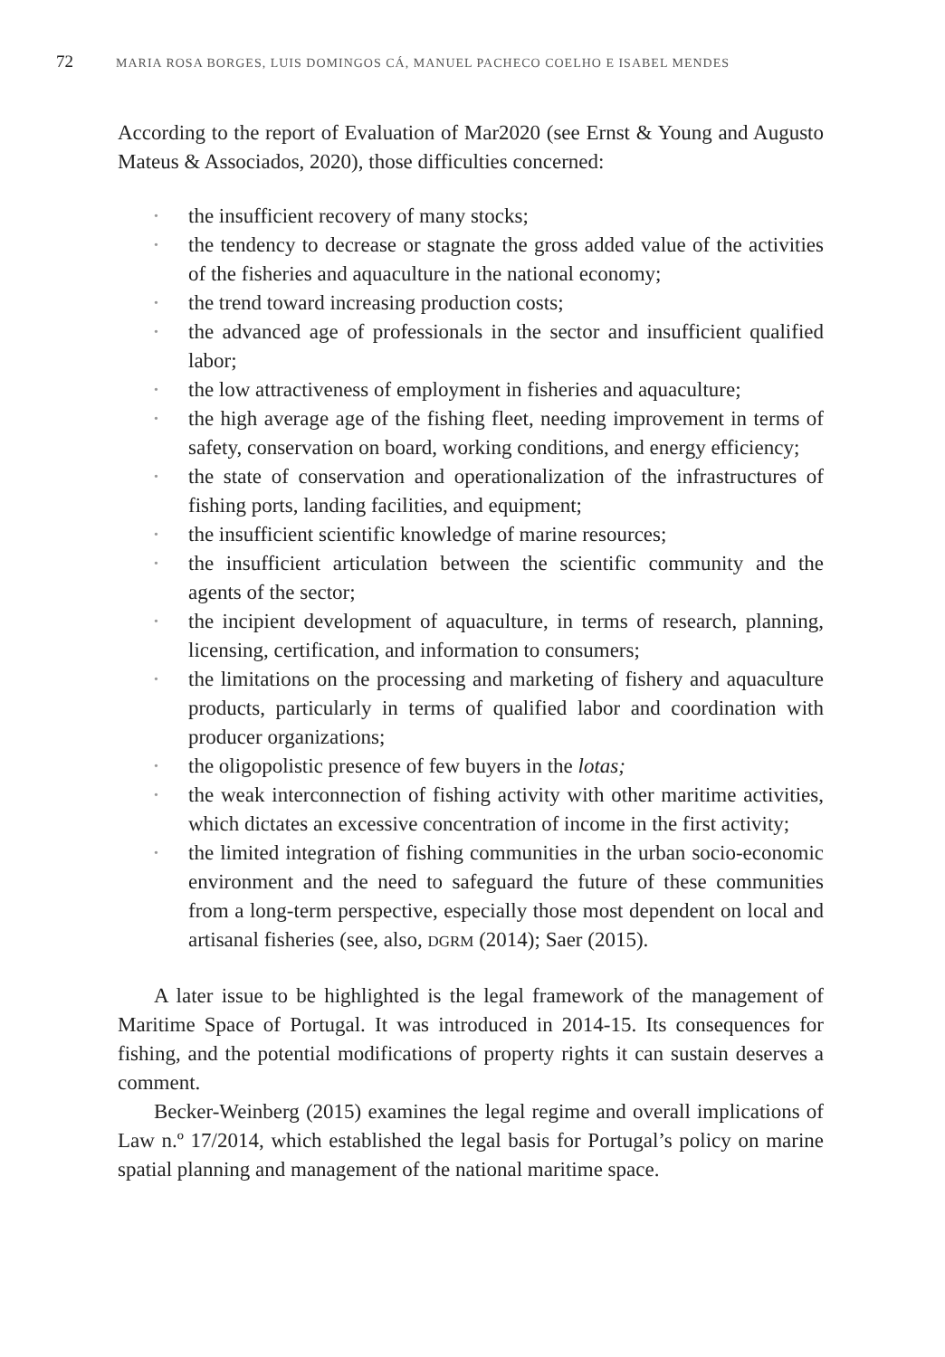72 MARIA ROSA BORGES, LUIS DOMINGOS CÁ, MANUEL PACHECO COELHO E ISABEL MENDES
According to the report of Evaluation of Mar2020 (see Ernst & Young and Augusto Mateus & Associados, 2020), those difficulties concerned:
• the insufficient recovery of many stocks;
• the tendency to decrease or stagnate the gross added value of the activities of the fisheries and aquaculture in the national economy;
• the trend toward increasing production costs;
• the advanced age of professionals in the sector and insufficient qualified labor;
• the low attractiveness of employment in fisheries and aquaculture;
• the high average age of the fishing fleet, needing improvement in terms of safety, conservation on board, working conditions, and energy efficiency;
• the state of conservation and operationalization of the infrastructures of fishing ports, landing facilities, and equipment;
• the insufficient scientific knowledge of marine resources;
• the insufficient articulation between the scientific community and the agents of the sector;
• the incipient development of aquaculture, in terms of research, planning, licensing, certification, and information to consumers;
• the limitations on the processing and marketing of fishery and aquaculture products, particularly in terms of qualified labor and coordination with producer organizations;
• the oligopolistic presence of few buyers in the lotas;
• the weak interconnection of fishing activity with other maritime activities, which dictates an excessive concentration of income in the first activity;
• the limited integration of fishing communities in the urban socio-economic environment and the need to safeguard the future of these communities from a long-term perspective, especially those most dependent on local and artisanal fisheries (see, also, DGRM (2014); Saer (2015).
A later issue to be highlighted is the legal framework of the management of Maritime Space of Portugal. It was introduced in 2014-15. Its consequences for fishing, and the potential modifications of property rights it can sustain deserves a comment.
Becker-Weinberg (2015) examines the legal regime and overall implications of Law n.º 17/2014, which established the legal basis for Portugal’s policy on marine spatial planning and management of the national maritime space.